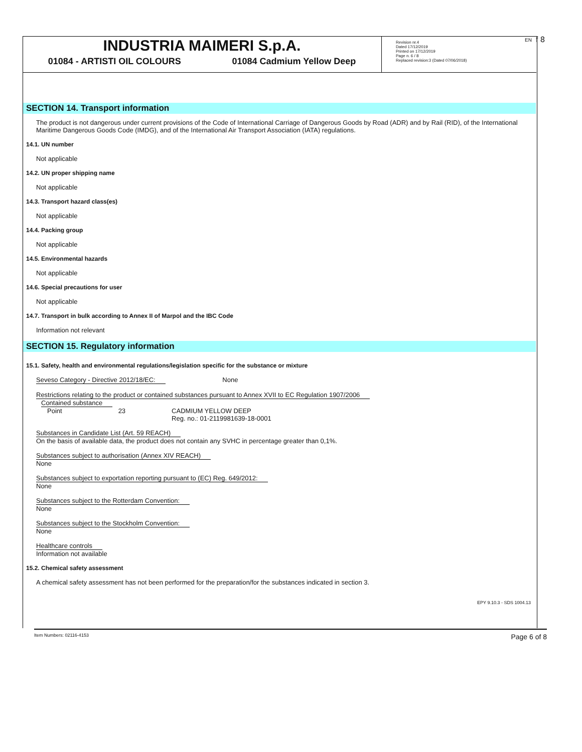INDUSTRIA MAIMERI S.p.A.
01084 - ARTISTI OIL COLOURS 01084 Cadmium Yellow Deep
Revision nr.4
Dated 17/12/2019
Printed on 17/12/2019
Page n. 6 / 8
Replaced revision:3 (Dated 07/06/2018)
EN f 8
SECTION 14. Transport information
The product is not dangerous under current provisions of the Code of International Carriage of Dangerous Goods by Road (ADR) and by Rail (RID), of the International Maritime Dangerous Goods Code (IMDG), and of the International Air Transport Association (IATA) regulations.
14.1. UN number
Not applicable
14.2. UN proper shipping name
Not applicable
14.3. Transport hazard class(es)
Not applicable
14.4. Packing group
Not applicable
14.5. Environmental hazards
Not applicable
14.6. Special precautions for user
Not applicable
14.7. Transport in bulk according to Annex II of Marpol and the IBC Code
Information not relevant
SECTION 15. Regulatory information
15.1. Safety, health and environmental regulations/legislation specific for the substance or mixture
Seveso Category - Directive 2012/18/EC: None
Restrictions relating to the product or contained substances pursuant to Annex XVII to EC Regulation 1907/2006
Contained substance
| Point | 23 | CADMIUM YELLOW DEEP Reg. no.: 01-2119981639-18-0001 |
Substances in Candidate List (Art. 59 REACH)
On the basis of available data, the product does not contain any SVHC in percentage greater than 0,1%.
Substances subject to authorisation (Annex XIV REACH)
None
Substances subject to exportation reporting pursuant to (EC) Reg. 649/2012:
None
Substances subject to the Rotterdam Convention:
None
Substances subject to the Stockholm Convention:
None
Healthcare controls
Information not available
15.2. Chemical safety assessment
A chemical safety assessment has not been performed for the preparation/for the substances indicated in section 3.
EPY 9.10.3 - SDS 1004.13
Item Numbers: 02116-4153 Page 6 of 8